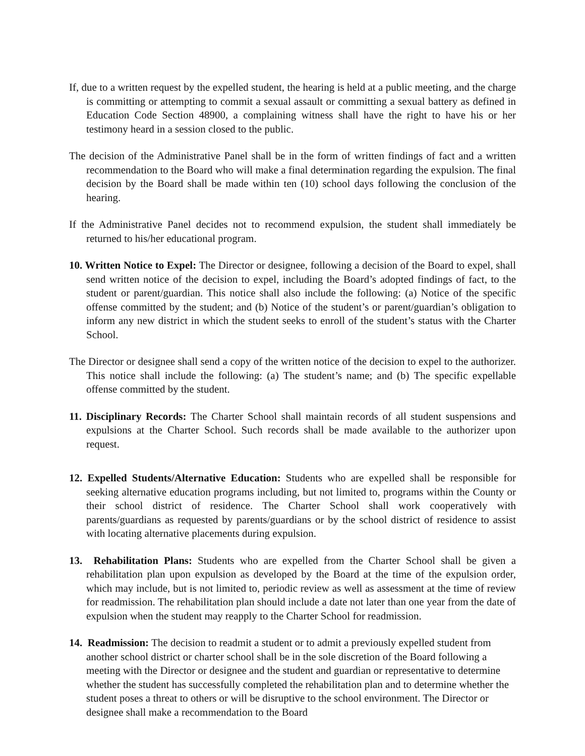If, due to a written request by the expelled student, the hearing is held at a public meeting, and the charge is committing or attempting to commit a sexual assault or committing a sexual battery as defined in Education Code Section 48900, a complaining witness shall have the right to have his or her testimony heard in a session closed to the public.
The decision of the Administrative Panel shall be in the form of written findings of fact and a written recommendation to the Board who will make a final determination regarding the expulsion. The final decision by the Board shall be made within ten (10) school days following the conclusion of the hearing.
If the Administrative Panel decides not to recommend expulsion, the student shall immediately be returned to his/her educational program.
10. Written Notice to Expel: The Director or designee, following a decision of the Board to expel, shall send written notice of the decision to expel, including the Board’s adopted findings of fact, to the student or parent/guardian. This notice shall also include the following: (a) Notice of the specific offense committed by the student; and (b) Notice of the student’s or parent/guardian’s obligation to inform any new district in which the student seeks to enroll of the student’s status with the Charter School.
The Director or designee shall send a copy of the written notice of the decision to expel to the authorizer. This notice shall include the following: (a) The student’s name; and (b) The specific expellable offense committed by the student.
11. Disciplinary Records: The Charter School shall maintain records of all student suspensions and expulsions at the Charter School. Such records shall be made available to the authorizer upon request.
12. Expelled Students/Alternative Education: Students who are expelled shall be responsible for seeking alternative education programs including, but not limited to, programs within the County or their school district of residence. The Charter School shall work cooperatively with parents/guardians as requested by parents/guardians or by the school district of residence to assist with locating alternative placements during expulsion.
13. Rehabilitation Plans: Students who are expelled from the Charter School shall be given a rehabilitation plan upon expulsion as developed by the Board at the time of the expulsion order, which may include, but is not limited to, periodic review as well as assessment at the time of review for readmission. The rehabilitation plan should include a date not later than one year from the date of expulsion when the student may reapply to the Charter School for readmission.
14. Readmission: The decision to readmit a student or to admit a previously expelled student from another school district or charter school shall be in the sole discretion of the Board following a meeting with the Director or designee and the student and guardian or representative to determine whether the student has successfully completed the rehabilitation plan and to determine whether the student poses a threat to others or will be disruptive to the school environment. The Director or designee shall make a recommendation to the Board